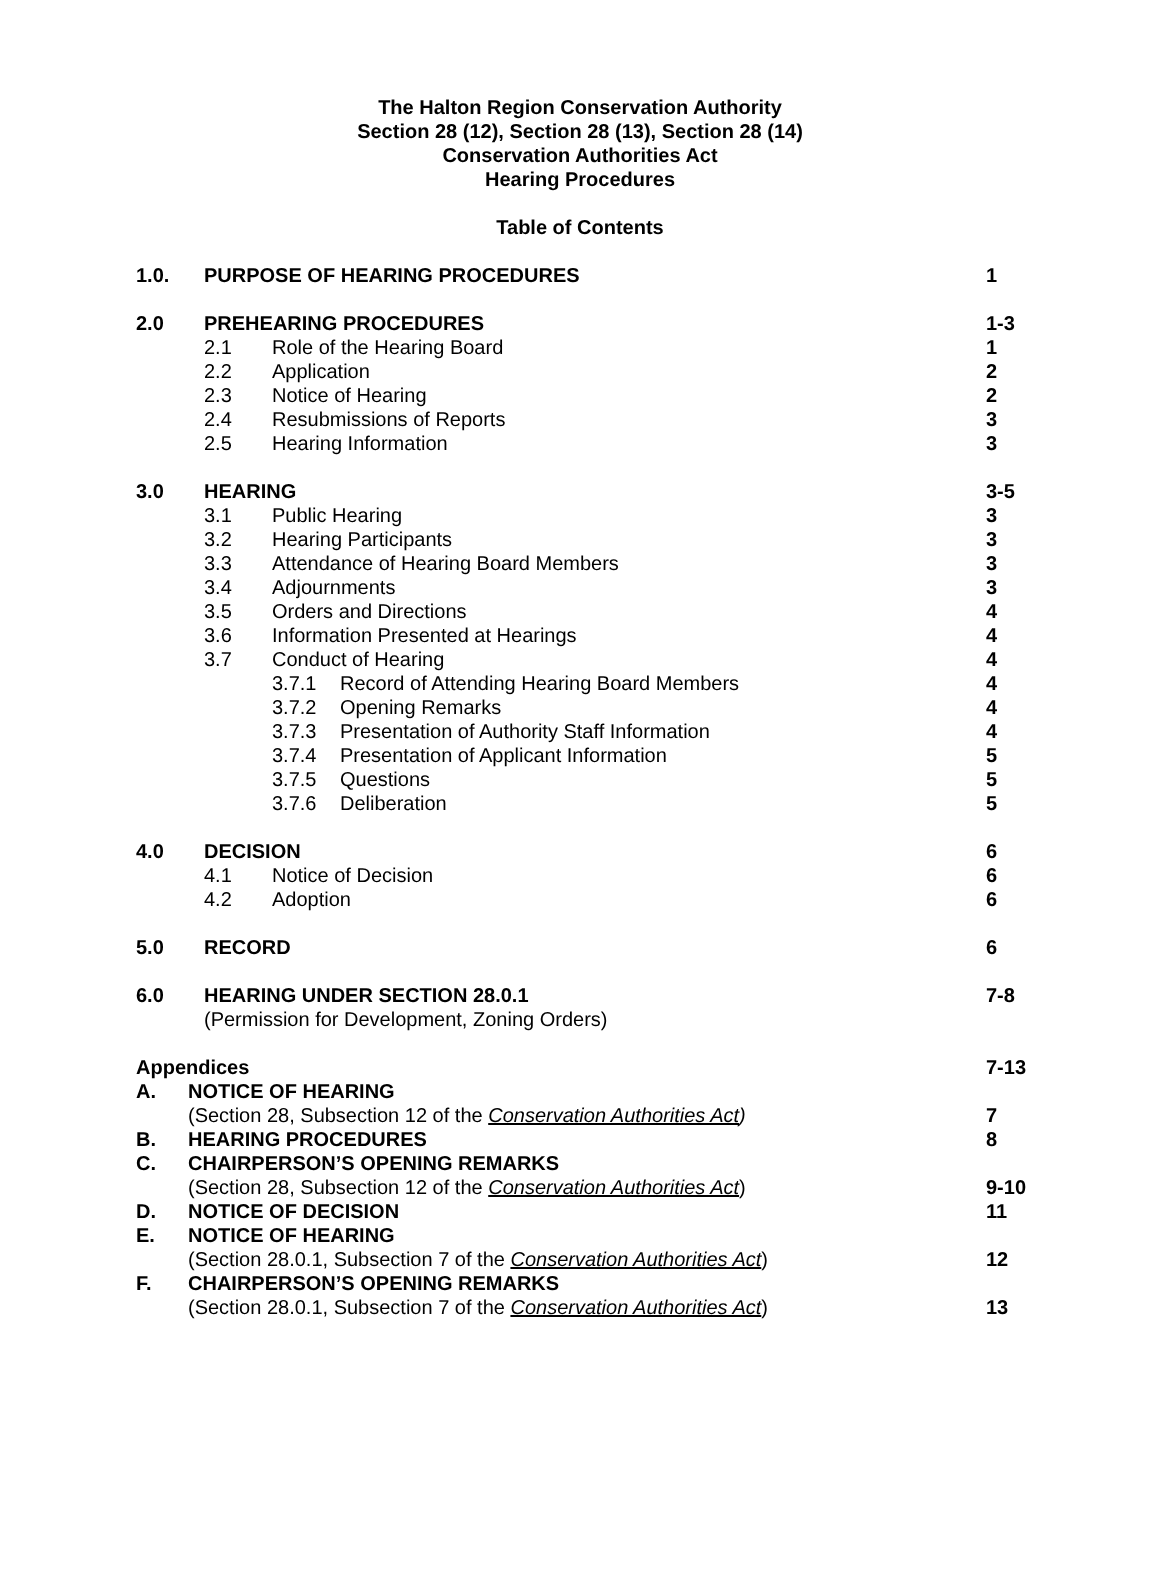The Halton Region Conservation Authority
Section 28 (12), Section 28 (13), Section 28 (14)
Conservation Authorities Act
Hearing Procedures
Table of Contents
1.0. PURPOSE OF HEARING PROCEDURES 1
2.0 PREHEARING PROCEDURES 1-3
2.1 Role of the Hearing Board 1
2.2 Application 2
2.3 Notice of Hearing 2
2.4 Resubmissions of Reports 3
2.5 Hearing Information 3
3.0 HEARING 3-5
3.1 Public Hearing 3
3.2 Hearing Participants 3
3.3 Attendance of Hearing Board Members 3
3.4 Adjournments 3
3.5 Orders and Directions 4
3.6 Information Presented at Hearings 4
3.7 Conduct of Hearing 4
3.7.1 Record of Attending Hearing Board Members 4
3.7.2 Opening Remarks 4
3.7.3 Presentation of Authority Staff Information 4
3.7.4 Presentation of Applicant Information 5
3.7.5 Questions 5
3.7.6 Deliberation 5
4.0 DECISION 6
4.1 Notice of Decision 6
4.2 Adoption 6
5.0 RECORD 6
6.0 HEARING UNDER SECTION 28.0.1 7-8
(Permission for Development, Zoning Orders)
Appendices 7-13
A. NOTICE OF HEARING
(Section 28, Subsection 12 of the Conservation Authorities Act) 7
B. HEARING PROCEDURES 8
C. CHAIRPERSON’S OPENING REMARKS
(Section 28, Subsection 12 of the Conservation Authorities Act) 9-10
D. NOTICE OF DECISION 11
E. NOTICE OF HEARING
(Section 28.0.1, Subsection 7 of the Conservation Authorities Act) 12
F. CHAIRPERSON’S OPENING REMARKS
(Section 28.0.1, Subsection 7 of the Conservation Authorities Act) 13